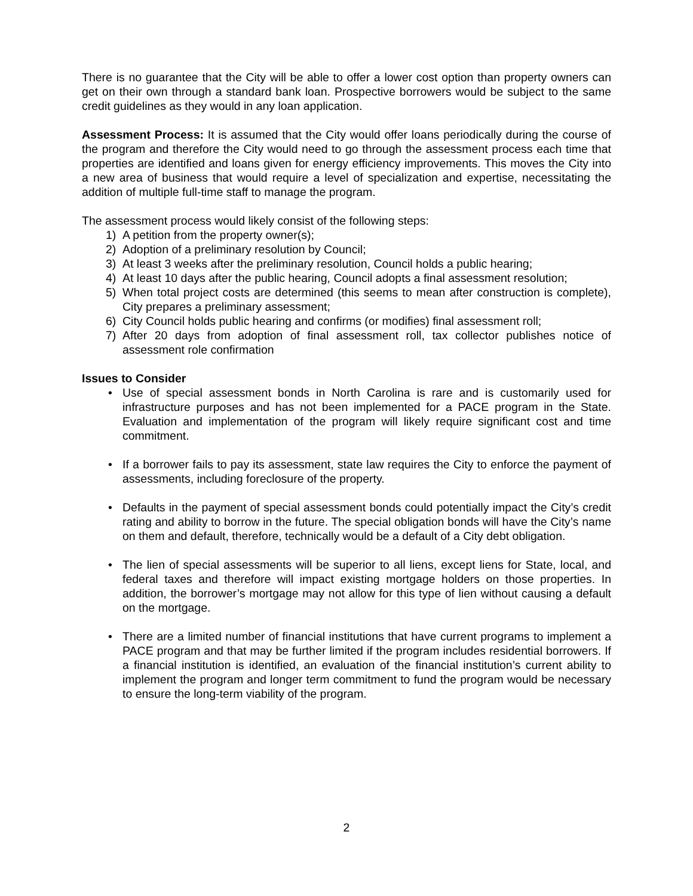There is no guarantee that the City will be able to offer a lower cost option than property owners can get on their own through a standard bank loan. Prospective borrowers would be subject to the same credit guidelines as they would in any loan application.
Assessment Process: It is assumed that the City would offer loans periodically during the course of the program and therefore the City would need to go through the assessment process each time that properties are identified and loans given for energy efficiency improvements. This moves the City into a new area of business that would require a level of specialization and expertise, necessitating the addition of multiple full-time staff to manage the program.
The assessment process would likely consist of the following steps:
1) A petition from the property owner(s);
2) Adoption of a preliminary resolution by Council;
3) At least 3 weeks after the preliminary resolution, Council holds a public hearing;
4) At least 10 days after the public hearing, Council adopts a final assessment resolution;
5) When total project costs are determined (this seems to mean after construction is complete), City prepares a preliminary assessment;
6) City Council holds public hearing and confirms (or modifies) final assessment roll;
7) After 20 days from adoption of final assessment roll, tax collector publishes notice of assessment role confirmation
Issues to Consider
• Use of special assessment bonds in North Carolina is rare and is customarily used for infrastructure purposes and has not been implemented for a PACE program in the State. Evaluation and implementation of the program will likely require significant cost and time commitment.
• If a borrower fails to pay its assessment, state law requires the City to enforce the payment of assessments, including foreclosure of the property.
• Defaults in the payment of special assessment bonds could potentially impact the City’s credit rating and ability to borrow in the future. The special obligation bonds will have the City’s name on them and default, therefore, technically would be a default of a City debt obligation.
• The lien of special assessments will be superior to all liens, except liens for State, local, and federal taxes and therefore will impact existing mortgage holders on those properties. In addition, the borrower’s mortgage may not allow for this type of lien without causing a default on the mortgage.
• There are a limited number of financial institutions that have current programs to implement a PACE program and that may be further limited if the program includes residential borrowers. If a financial institution is identified, an evaluation of the financial institution’s current ability to implement the program and longer term commitment to fund the program would be necessary to ensure the long-term viability of the program.
2